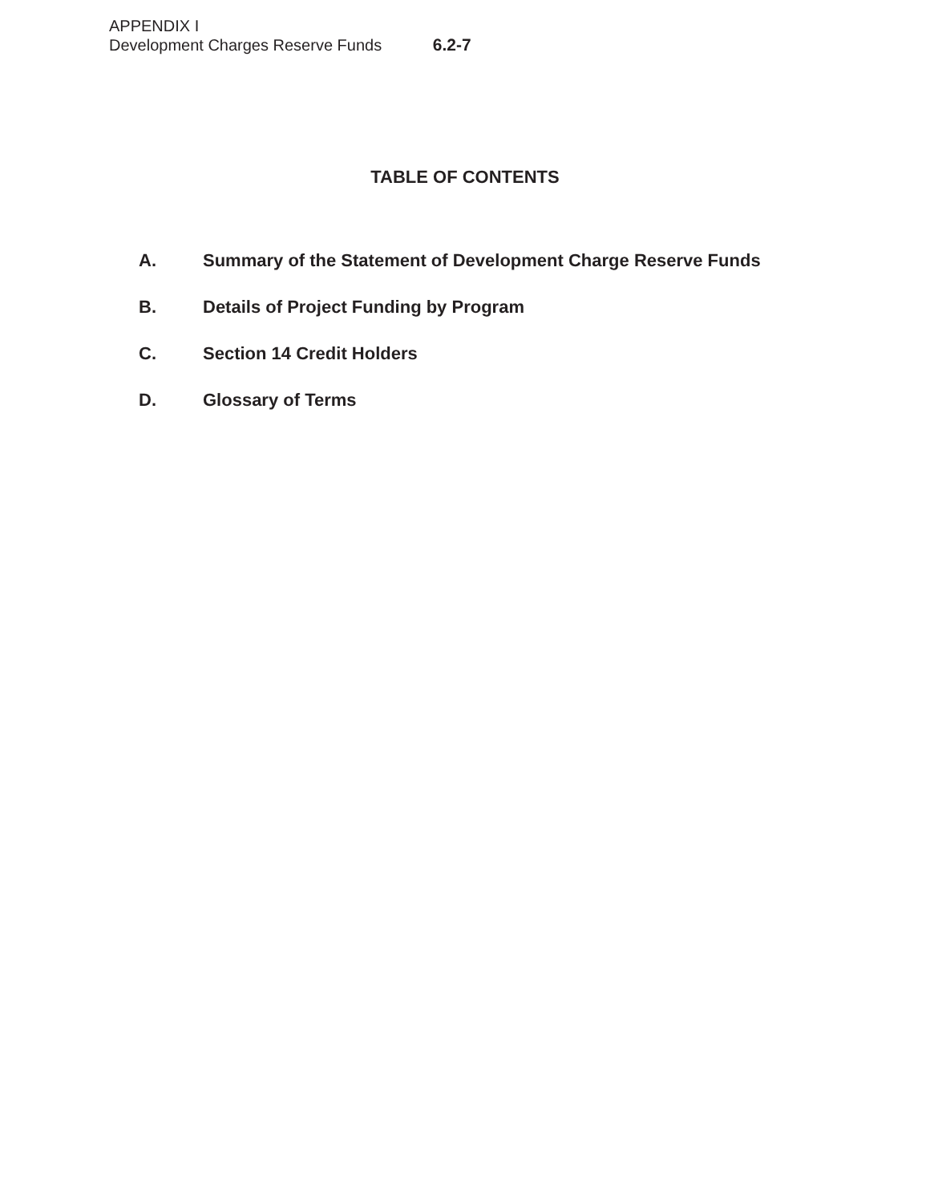APPENDIX I
Development Charges Reserve Funds 6.2-7
TABLE OF CONTENTS
A. Summary of the Statement of Development Charge Reserve Funds
B. Details of Project Funding by Program
C. Section 14 Credit Holders
D. Glossary of Terms